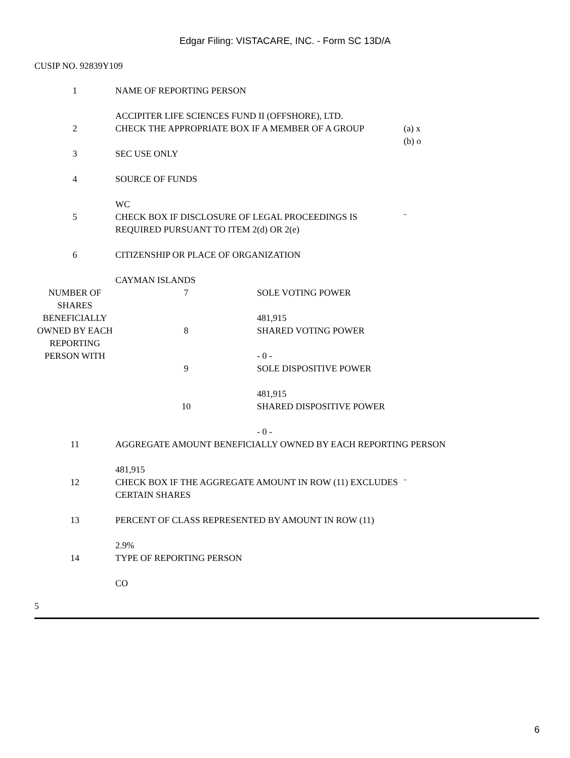Edgar Filing: VISTACARE, INC. - Form SC 13D/A
CUSIP NO. 92839Y109
| 1 | NAME OF REPORTING PERSON ACCIPITER LIFE SCIENCES FUND II (OFFSHORE), LTD. | |
| 2 | CHECK THE APPROPRIATE BOX IF A MEMBER OF A GROUP | (a) x (b) o |
| 3 | SEC USE ONLY | |
| 4 | SOURCE OF FUNDS WC | |
| 5 | CHECK BOX IF DISCLOSURE OF LEGAL PROCEEDINGS IS REQUIRED PURSUANT TO ITEM 2(d) OR 2(e) | ¨ |
| 6 | CITIZENSHIP OR PLACE OF ORGANIZATION CAYMAN ISLANDS | |
| NUMBER OF SHARES BENEFICIALLY OWNED BY EACH REPORTING PERSON WITH | 7 | SOLE VOTING POWER 481,915 |
| | 8 | SHARED VOTING POWER - 0 - |
| | 9 | SOLE DISPOSITIVE POWER 481,915 |
| | 10 | SHARED DISPOSITIVE POWER - 0 - |
| 11 | AGGREGATE AMOUNT BENEFICIALLY OWNED BY EACH REPORTING PERSON 481,915 | |
| 12 | CHECK BOX IF THE AGGREGATE AMOUNT IN ROW (11) EXCLUDES CERTAIN SHARES | ¨ |
| 13 | PERCENT OF CLASS REPRESENTED BY AMOUNT IN ROW (11) 2.9% | |
| 14 | TYPE OF REPORTING PERSON CO | |
5
6